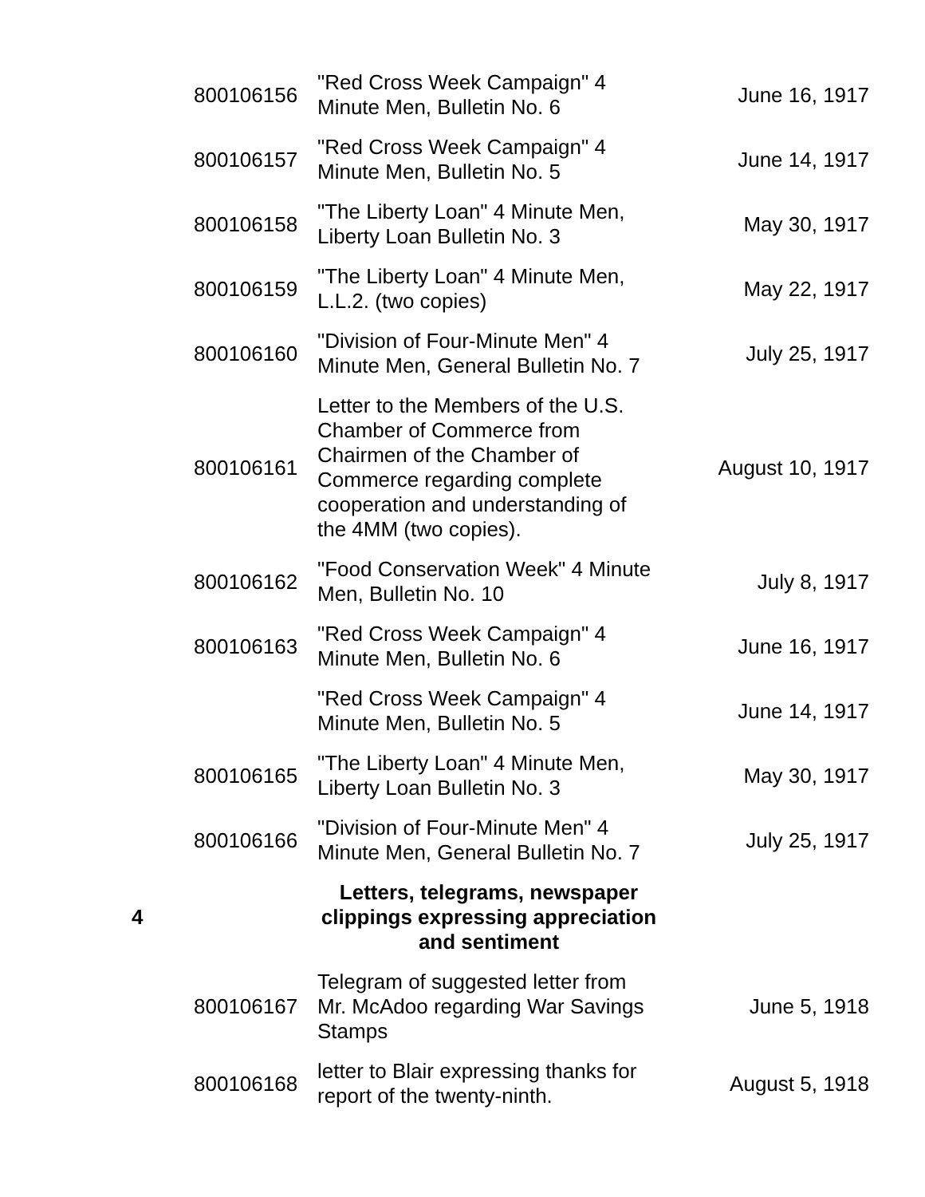| | 800106156 | "Red Cross Week Campaign" 4 Minute Men, Bulletin No. 6 | June 16, 1917 |
| | 800106157 | "Red Cross Week Campaign" 4 Minute Men, Bulletin No. 5 | June 14, 1917 |
| | 800106158 | "The Liberty Loan" 4 Minute Men, Liberty Loan Bulletin No. 3 | May 30, 1917 |
| | 800106159 | "The Liberty Loan" 4 Minute Men, L.L.2. (two copies) | May 22, 1917 |
| | 800106160 | "Division of Four-Minute Men" 4 Minute Men, General Bulletin No. 7 | July 25, 1917 |
| | 800106161 | Letter to the Members of the U.S. Chamber of Commerce from Chairmen of the Chamber of Commerce regarding complete cooperation and understanding of the 4MM (two copies). | August 10, 1917 |
| | 800106162 | "Food Conservation Week" 4 Minute Men, Bulletin No. 10 | July 8, 1917 |
| | 800106163 | "Red Cross Week Campaign" 4 Minute Men, Bulletin No. 6 | June 16, 1917 |
| | | "Red Cross Week Campaign" 4 Minute Men, Bulletin No. 5 | June 14, 1917 |
| | 800106165 | "The Liberty Loan" 4 Minute Men, Liberty Loan Bulletin No. 3 | May 30, 1917 |
| | 800106166 | "Division of Four-Minute Men" 4 Minute Men, General Bulletin No. 7 | July 25, 1917 |
| 4 | | Letters, telegrams, newspaper clippings expressing appreciation and sentiment | |
| | 800106167 | Telegram of suggested letter from Mr. McAdoo regarding War Savings Stamps | June 5, 1918 |
| | 800106168 | letter to Blair expressing thanks for report of the twenty-ninth. | August 5, 1918 |